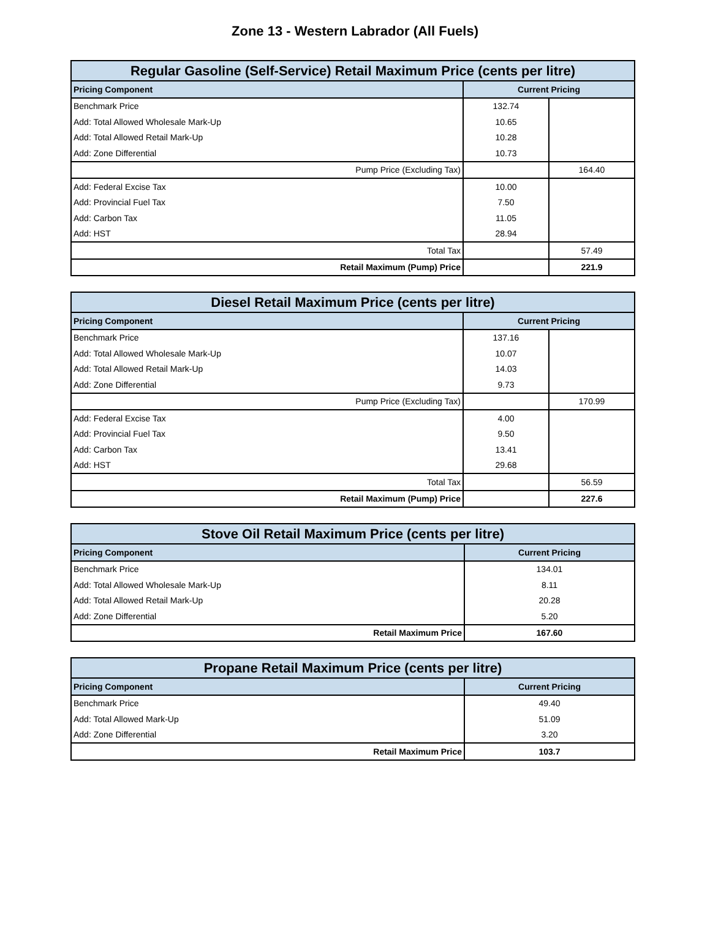Zone 13 - Western Labrador (All Fuels)
| Regular Gasoline (Self-Service) Retail Maximum Price (cents per litre) | | |
| --- | --- | --- |
| Pricing Component | Current Pricing | |
| Benchmark Price | 132.74 | |
| Add: Total Allowed Wholesale Mark-Up | 10.65 | |
| Add: Total Allowed Retail Mark-Up | 10.28 | |
| Add: Zone Differential | 10.73 | |
| Pump Price (Excluding Tax) | | 164.40 |
| Add: Federal Excise Tax | 10.00 | |
| Add: Provincial Fuel Tax | 7.50 | |
| Add: Carbon Tax | 11.05 | |
| Add: HST | 28.94 | |
| Total Tax | | 57.49 |
| Retail Maximum (Pump) Price | | 221.9 |
| Diesel Retail Maximum Price (cents per litre) | | |
| --- | --- | --- |
| Pricing Component | Current Pricing | |
| Benchmark Price | 137.16 | |
| Add: Total Allowed Wholesale Mark-Up | 10.07 | |
| Add: Total Allowed Retail Mark-Up | 14.03 | |
| Add: Zone Differential | 9.73 | |
| Pump Price (Excluding Tax) | | 170.99 |
| Add: Federal Excise Tax | 4.00 | |
| Add: Provincial Fuel Tax | 9.50 | |
| Add: Carbon Tax | 13.41 | |
| Add: HST | 29.68 | |
| Total Tax | | 56.59 |
| Retail Maximum (Pump) Price | | 227.6 |
| Stove Oil Retail Maximum Price (cents per litre) | |
| --- | --- |
| Pricing Component | Current Pricing |
| Benchmark Price | 134.01 |
| Add: Total Allowed Wholesale Mark-Up | 8.11 |
| Add: Total Allowed Retail Mark-Up | 20.28 |
| Add: Zone Differential | 5.20 |
| Retail Maximum Price | 167.60 |
| Propane Retail Maximum Price (cents per litre) | |
| --- | --- |
| Pricing Component | Current Pricing |
| Benchmark Price | 49.40 |
| Add: Total Allowed Mark-Up | 51.09 |
| Add: Zone Differential | 3.20 |
| Retail Maximum Price | 103.7 |